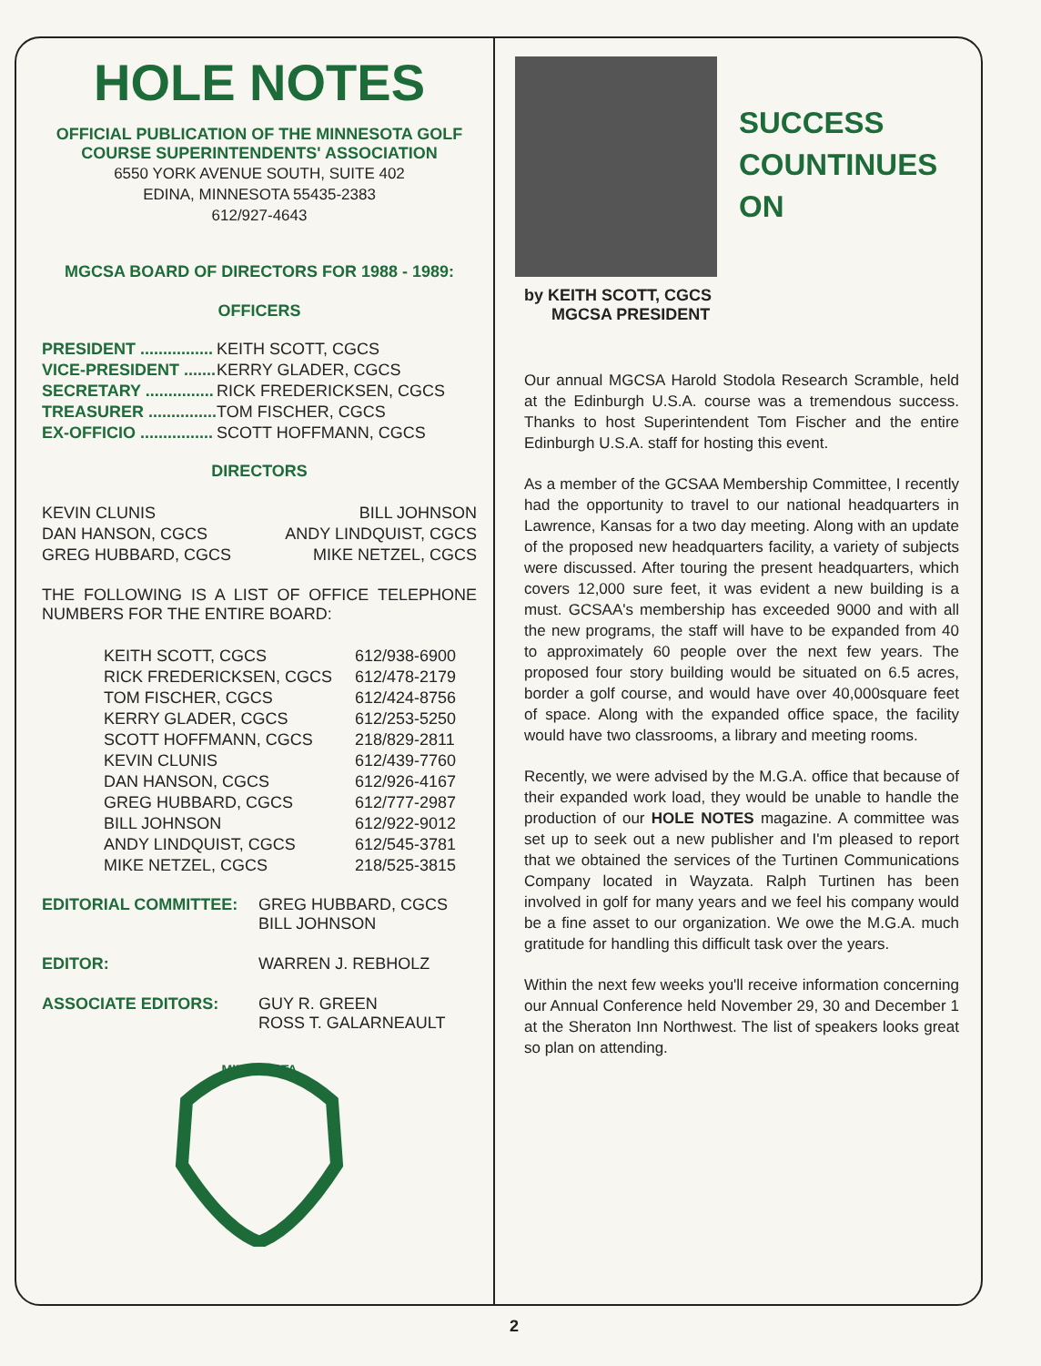HOLE NOTES
OFFICIAL PUBLICATION OF THE MINNESOTA GOLF
COURSE SUPERINTENDENTS' ASSOCIATION
6550 YORK AVENUE SOUTH, SUITE 402
EDINA, MINNESOTA 55435-2383
612/927-4643
MGCSA BOARD OF DIRECTORS FOR 1988 - 1989:
OFFICERS
| PRESIDENT ................ | KEITH SCOTT, CGCS |
| VICE-PRESIDENT ....... | KERRY GLADER, CGCS |
| SECRETARY ............... | RICK FREDERICKSEN, CGCS |
| TREASURER ............... | TOM FISCHER, CGCS |
| EX-OFFICIO ................ | SCOTT HOFFMANN, CGCS |
DIRECTORS
| KEVIN CLUNIS | BILL JOHNSON |
| DAN HANSON, CGCS | ANDY LINDQUIST, CGCS |
| GREG HUBBARD, CGCS | MIKE NETZEL, CGCS |
THE FOLLOWING IS A LIST OF OFFICE TELEPHONE NUMBERS FOR THE ENTIRE BOARD:
| KEITH SCOTT, CGCS | 612/938-6900 |
| RICK FREDERICKSEN, CGCS | 612/478-2179 |
| TOM FISCHER, CGCS | 612/424-8756 |
| KERRY GLADER, CGCS | 612/253-5250 |
| SCOTT HOFFMANN, CGCS | 218/829-2811 |
| KEVIN CLUNIS | 612/439-7760 |
| DAN HANSON, CGCS | 612/926-4167 |
| GREG HUBBARD, CGCS | 612/777-2987 |
| BILL JOHNSON | 612/922-9012 |
| ANDY LINDQUIST, CGCS | 612/545-3781 |
| MIKE NETZEL, CGCS | 218/525-3815 |
| EDITORIAL COMMITTEE: | GREG HUBBARD, CGCS BILL JOHNSON |
| EDITOR: | WARREN J. REBHOLZ |
| ASSOCIATE EDITORS: | GUY R. GREEN ROSS T. GALARNEAULT |
MINNESOTA
SUCCESS
COUNTINUES
ON
by KEITH SCOTT, CGCS
MGCSA PRESIDENT
Our annual MGCSA Harold Stodola Research Scramble, held at the Edinburgh U.S.A. course was a tremendous success. Thanks to host Superintendent Tom Fischer and the entire Edinburgh U.S.A. staff for hosting this event.
As a member of the GCSAA Membership Committee, I recently had the opportunity to travel to our national headquarters in Lawrence, Kansas for a two day meeting. Along with an update of the proposed new headquarters facility, a variety of subjects were discussed. After touring the present headquarters, which covers 12,000 sure feet, it was evident a new building is a must. GCSAA's membership has exceeded 9000 and with all the new programs, the staff will have to be expanded from 40 to approximately 60 people over the next few years. The proposed four story building would be situated on 6.5 acres, border a golf course, and would have over 40,000square feet of space. Along with the expanded office space, the facility would have two classrooms, a library and meeting rooms.
Recently, we were advised by the M.G.A. office that because of their expanded work load, they would be unable to handle the production of our HOLE NOTES magazine. A committee was set up to seek out a new publisher and I'm pleased to report that we obtained the services of the Turtinen Communications Company located in Wayzata. Ralph Turtinen has been involved in golf for many years and we feel his company would be a fine asset to our organization. We owe the M.G.A. much gratitude for handling this difficult task over the years.
Within the next few weeks you'll receive information concerning our Annual Conference held November 29, 30 and December 1 at the Sheraton Inn Northwest. The list of speakers looks great so plan on attending.
2